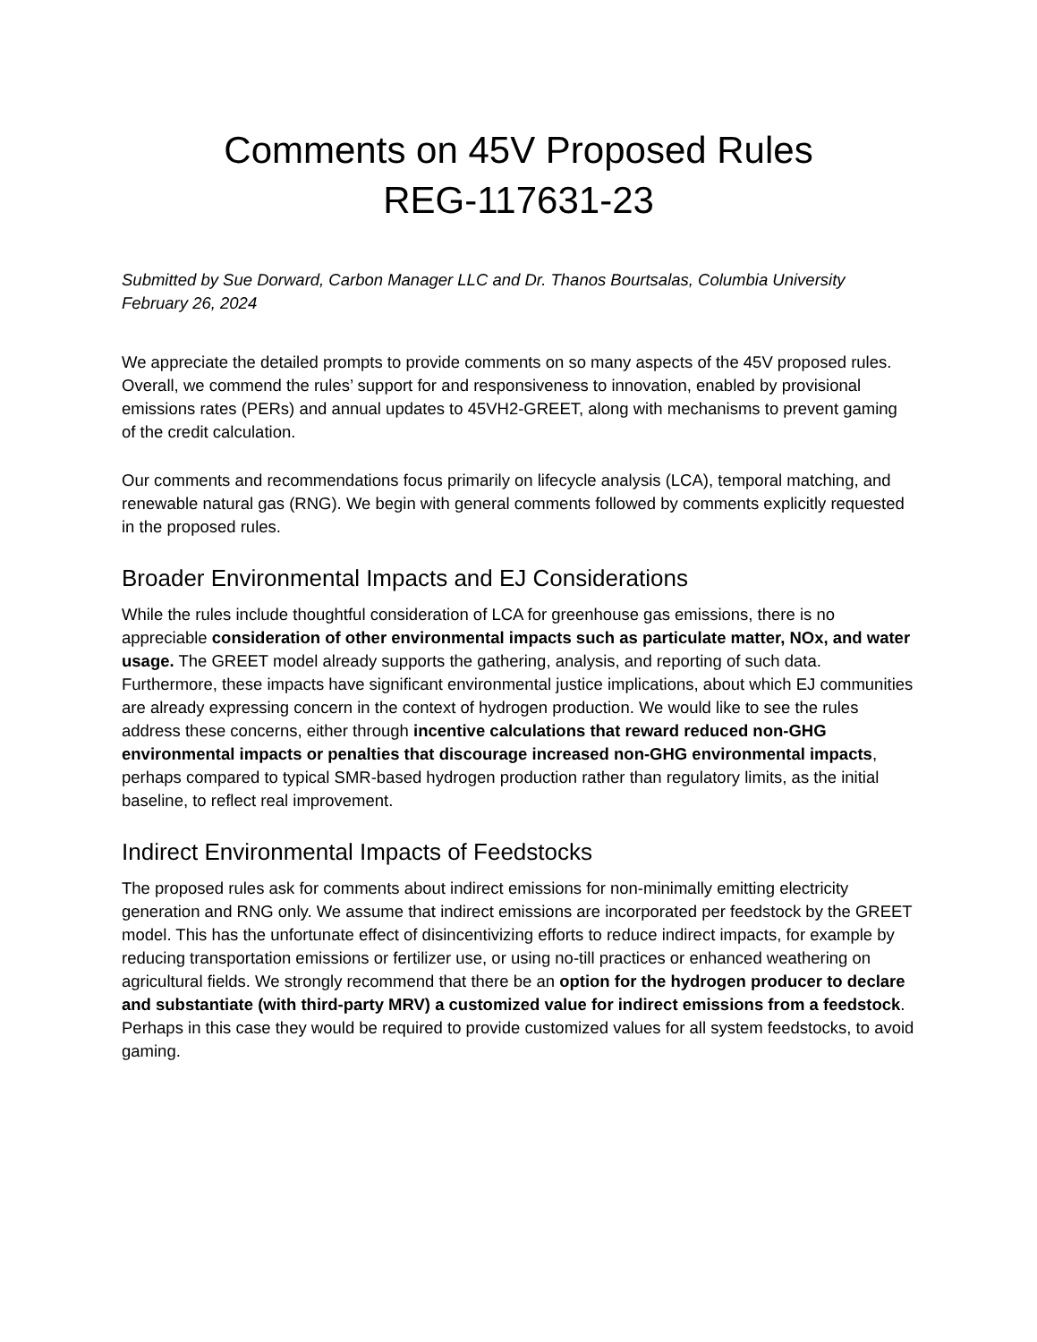Comments on 45V Proposed Rules
REG-117631-23
Submitted by Sue Dorward, Carbon Manager LLC and Dr. Thanos Bourtsalas, Columbia University
February 26, 2024
We appreciate the detailed prompts to provide comments on so many aspects of the 45V proposed rules. Overall, we commend the rules’ support for and responsiveness to innovation, enabled by provisional emissions rates (PERs) and annual updates to 45VH2-GREET, along with mechanisms to prevent gaming of the credit calculation.
Our comments and recommendations focus primarily on lifecycle analysis (LCA), temporal matching, and renewable natural gas (RNG). We begin with general comments followed by comments explicitly requested in the proposed rules.
Broader Environmental Impacts and EJ Considerations
While the rules include thoughtful consideration of LCA for greenhouse gas emissions, there is no appreciable consideration of other environmental impacts such as particulate matter, NOx, and water usage. The GREET model already supports the gathering, analysis, and reporting of such data. Furthermore, these impacts have significant environmental justice implications, about which EJ communities are already expressing concern in the context of hydrogen production. We would like to see the rules address these concerns, either through incentive calculations that reward reduced non-GHG environmental impacts or penalties that discourage increased non-GHG environmental impacts, perhaps compared to typical SMR-based hydrogen production rather than regulatory limits, as the initial baseline, to reflect real improvement.
Indirect Environmental Impacts of Feedstocks
The proposed rules ask for comments about indirect emissions for non-minimally emitting electricity generation and RNG only. We assume that indirect emissions are incorporated per feedstock by the GREET model. This has the unfortunate effect of disincentivizing efforts to reduce indirect impacts, for example by reducing transportation emissions or fertilizer use, or using no-till practices or enhanced weathering on agricultural fields. We strongly recommend that there be an option for the hydrogen producer to declare and substantiate (with third-party MRV) a customized value for indirect emissions from a feedstock. Perhaps in this case they would be required to provide customized values for all system feedstocks, to avoid gaming.